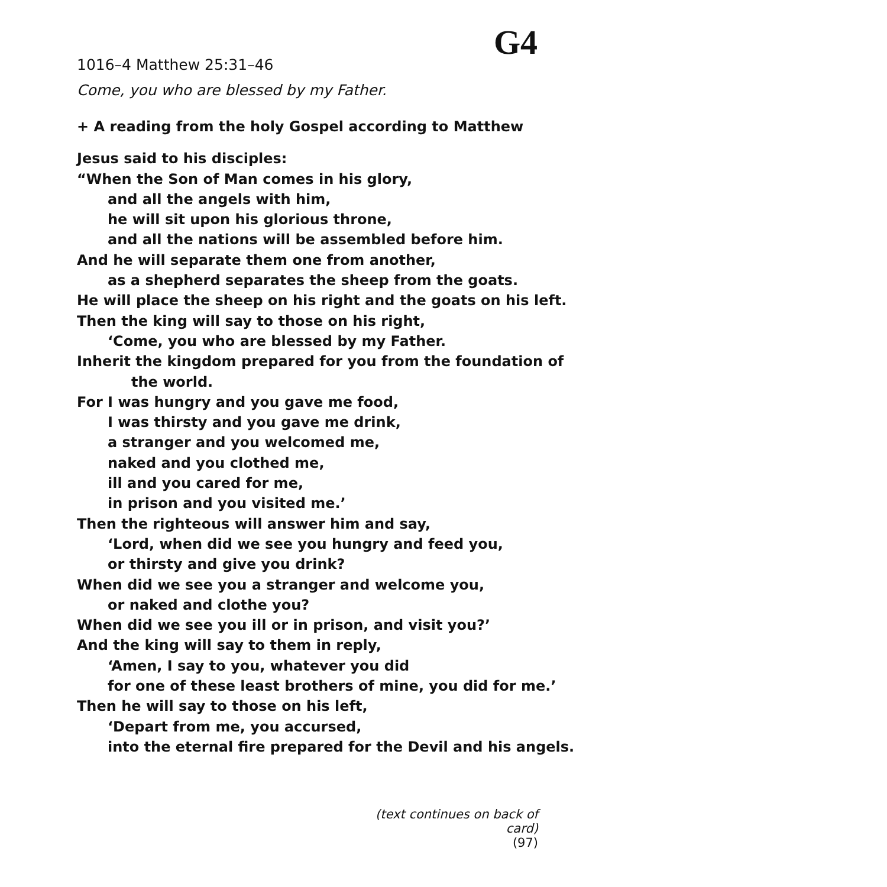G4
1016–4 Matthew 25:31–46
Come, you who are blessed by my Father.
+ A reading from the holy Gospel according to Matthew
Jesus said to his disciples:
“When the Son of Man comes in his glory,
and all the angels with him,
he will sit upon his glorious throne,
and all the nations will be assembled before him.
And he will separate them one from another,
as a shepherd separates the sheep from the goats.
He will place the sheep on his right and the goats on his left.
Then the king will say to those on his right,
‘Come, you who are blessed by my Father.
Inherit the kingdom prepared for you from the foundation of
the world.
For I was hungry and you gave me food,
I was thirsty and you gave me drink,
a stranger and you welcomed me,
naked and you clothed me,
ill and you cared for me,
in prison and you visited me.’
Then the righteous will answer him and say,
‘Lord, when did we see you hungry and feed you,
or thirsty and give you drink?
When did we see you a stranger and welcome you,
or naked and clothe you?
When did we see you ill or in prison, and visit you?’
And the king will say to them in reply,
‘Amen, I say to you, whatever you did
for one of these least brothers of mine, you did for me.’
Then he will say to those on his left,
‘Depart from me, you accursed,
into the eternal fire prepared for the Devil and his angels.
(text continues on back of card)
(97)